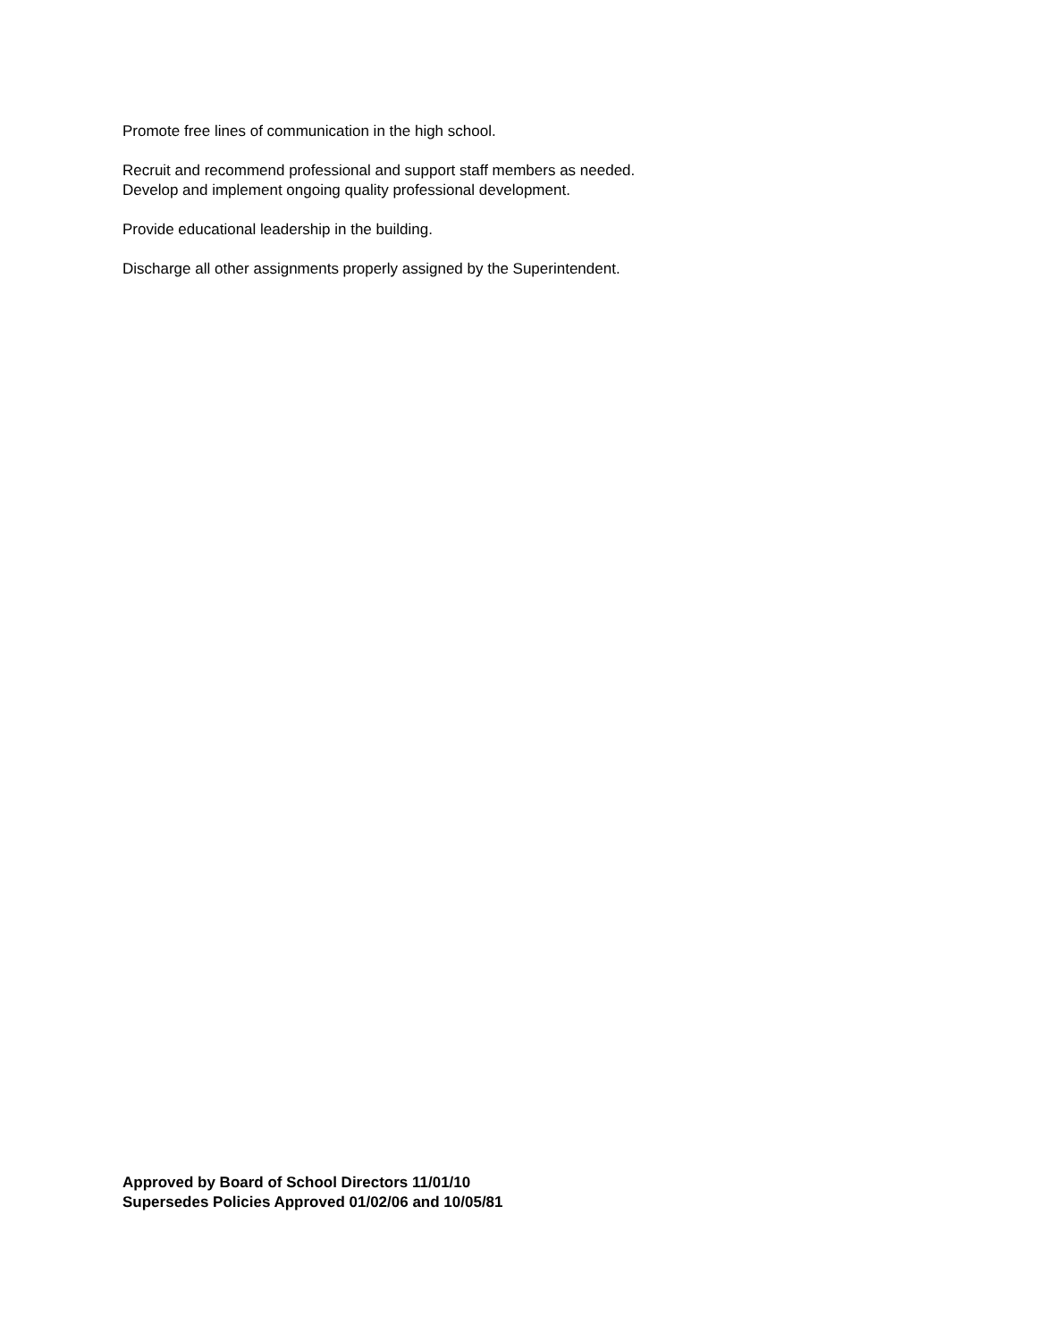Promote free lines of communication in the high school.
Recruit and recommend professional and support staff members as needed.
Develop and implement ongoing quality professional development.
Provide educational leadership in the building.
Discharge all other assignments properly assigned by the Superintendent.
Approved by Board of School Directors 11/01/10
Supersedes Policies Approved 01/02/06 and 10/05/81